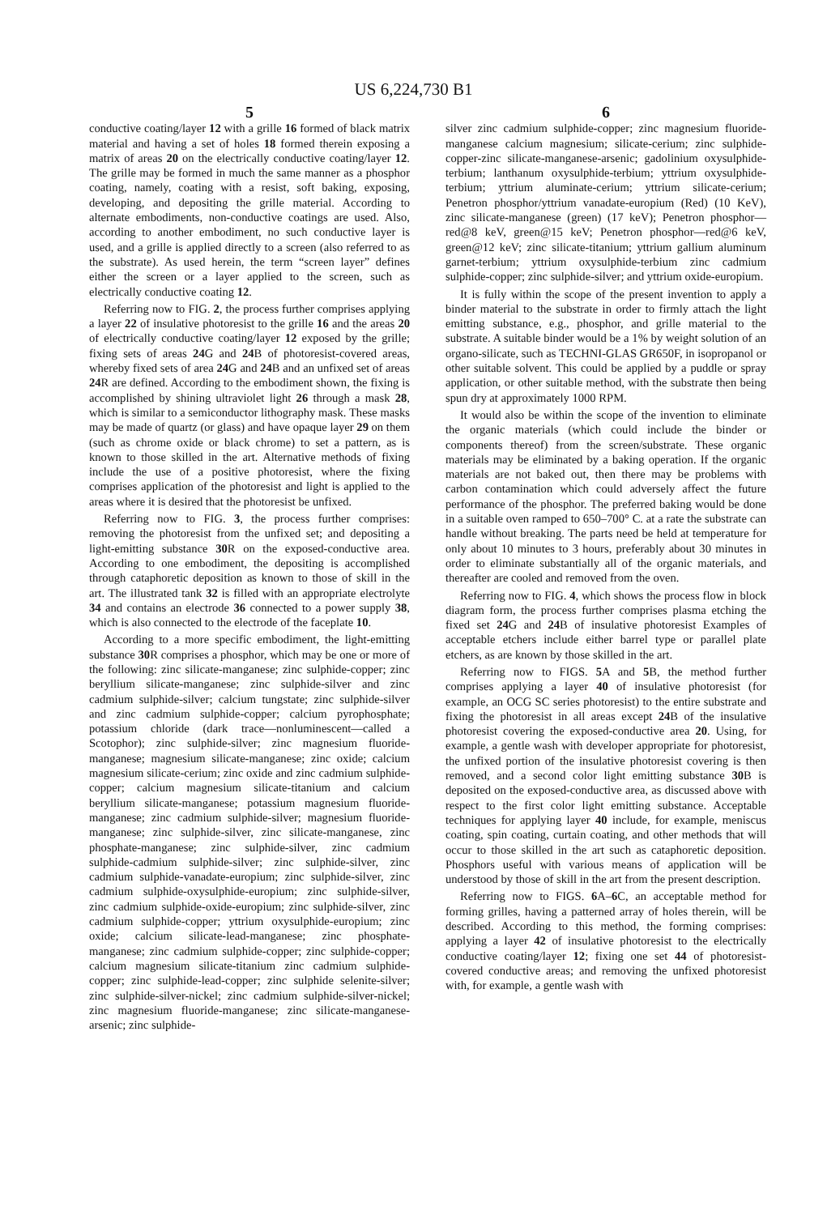US 6,224,730 B1
5
conductive coating/layer 12 with a grille 16 formed of black matrix material and having a set of holes 18 formed therein exposing a matrix of areas 20 on the electrically conductive coating/layer 12. The grille may be formed in much the same manner as a phosphor coating, namely, coating with a resist, soft baking, exposing, developing, and depositing the grille material. According to alternate embodiments, non-conductive coatings are used. Also, according to another embodiment, no such conductive layer is used, and a grille is applied directly to a screen (also referred to as the substrate). As used herein, the term “screen layer” defines either the screen or a layer applied to the screen, such as electrically conductive coating 12.
Referring now to FIG. 2, the process further comprises applying a layer 22 of insulative photoresist to the grille 16 and the areas 20 of electrically conductive coating/layer 12 exposed by the grille; fixing sets of areas 24 G and 24 B of photoresist-covered areas, whereby fixed sets of area 24 G and 24 B and an unfixed set of areas 24 R are defined. According to the embodiment shown, the fixing is accomplished by shining ultraviolet light 26 through a mask 28, which is similar to a semiconductor lithography mask. These masks may be made of quartz (or glass) and have opaque layer 29 on them (such as chrome oxide or black chrome) to set a pattern, as is known to those skilled in the art. Alternative methods of fixing include the use of a positive photoresist, where the fixing comprises application of the photoresist and light is applied to the areas where it is desired that the photoresist be unfixed.
Referring now to FIG. 3, the process further comprises: removing the photoresist from the unfixed set; and depositing a light-emitting substance 30 R on the exposed-conductive area. According to one embodiment, the depositing is accomplished through cataphoretic deposition as known to those of skill in the art. The illustrated tank 32 is filled with an appropriate electrolyte 34 and contains an electrode 36 connected to a power supply 38, which is also connected to the electrode of the faceplate 10.
According to a more specific embodiment, the light-emitting substance 30 R comprises a phosphor, which may be one or more of the following: zinc silicate-manganese; zinc sulphide-copper; zinc beryllium silicate-manganese; zinc sulphide-silver and zinc cadmium sulphide-silver; calcium tungstate; zinc sulphide-silver and zinc cadmium sulphide-copper; calcium pyrophosphate; potassium chloride (dark trace—nonluminescent—called a Scotophor); zinc sulphide-silver; zinc magnesium fluoride-manganese; magnesium silicate-manganese; zinc oxide; calcium magnesium silicate-cerium; zinc oxide and zinc cadmium sulphide-copper; calcium magnesium silicate-titanium and calcium beryllium silicate-manganese; potassium magnesium fluoride-manganese; zinc cadmium sulphide-silver; magnesium fluoride-manganese; zinc sulphide-silver, zinc silicate-manganese, zinc phosphate-manganese; zinc sulphide-silver, zinc cadmium sulphide-cadmium sulphide-silver; zinc sulphide-silver, zinc cadmium sulphide-vanadate-europium; zinc sulphide-silver, zinc cadmium sulphide-oxysulphide-europium; zinc sulphide-silver, zinc cadmium sulphide-oxide-europium; zinc sulphide-silver, zinc cadmium sulphide-copper; yttrium oxysulphide-europium; zinc oxide; calcium silicate-lead-manganese; zinc phosphate-manganese; zinc cadmium sulphide-copper; zinc sulphide-copper; calcium magnesium silicate-titanium zinc cadmium sulphide-copper; zinc sulphide-lead-copper; zinc sulphide selenite-silver; zinc sulphide-silver-nickel; zinc cadmium sulphide-silver-nickel; zinc magnesium fluoride-manganese; zinc silicate-manganese-arsenic; zinc sulphide-
6
silver zinc cadmium sulphide-copper; zinc magnesium fluoride-manganese calcium magnesium; silicate-cerium; zinc sulphide-copper-zinc silicate-manganese-arsenic; gadolinium oxysulphide-terbium; lanthanum oxysulphide-terbium; yttrium oxysulphide-terbium; yttrium aluminate-cerium; yttrium silicate-cerium; Penetron phosphor/yttrium vanadate-europium (Red) (10 KeV), zinc silicate-manganese (green) (17 keV); Penetron phosphor—red@8 keV, green@15 keV; Penetron phosphor—red@6 keV, green@12 keV; zinc silicate-titanium; yttrium gallium aluminum garnet-terbium; yttrium oxysulphide-terbium zinc cadmium sulphide-copper; zinc sulphide-silver; and yttrium oxide-europium.
It is fully within the scope of the present invention to apply a binder material to the substrate in order to firmly attach the light emitting substance, e.g., phosphor, and grille material to the substrate. A suitable binder would be a 1% by weight solution of an organo-silicate, such as TECHNI-GLAS GR650F, in isopropanol or other suitable solvent. This could be applied by a puddle or spray application, or other suitable method, with the substrate then being spun dry at approximately 1000 RPM.
It would also be within the scope of the invention to eliminate the organic materials (which could include the binder or components thereof) from the screen/substrate. These organic materials may be eliminated by a baking operation. If the organic materials are not baked out, then there may be problems with carbon contamination which could adversely affect the future performance of the phosphor. The preferred baking would be done in a suitable oven ramped to 650–700° C. at a rate the substrate can handle without breaking. The parts need be held at temperature for only about 10 minutes to 3 hours, preferably about 30 minutes in order to eliminate substantially all of the organic materials, and thereafter are cooled and removed from the oven.
Referring now to FIG. 4, which shows the process flow in block diagram form, the process further comprises plasma etching the fixed set 24 G and 24 B of insulative photoresist Examples of acceptable etchers include either barrel type or parallel plate etchers, as are known by those skilled in the art.
Referring now to FIGS. 5 A and 5 B, the method further comprises applying a layer 40 of insulative photoresist (for example, an OCG SC series photoresist) to the entire substrate and fixing the photoresist in all areas except 24 B of the insulative photoresist covering the exposed-conductive area 20. Using, for example, a gentle wash with developer appropriate for photoresist, the unfixed portion of the insulative photoresist covering is then removed, and a second color light emitting substance 30 B is deposited on the exposed-conductive area, as discussed above with respect to the first color light emitting substance. Acceptable techniques for applying layer 40 include, for example, meniscus coating, spin coating, curtain coating, and other methods that will occur to those skilled in the art such as cataphoretic deposition. Phosphors useful with various means of application will be understood by those of skill in the art from the present description.
Referring now to FIGS. 6 A–6 C, an acceptable method for forming grilles, having a patterned array of holes therein, will be described. According to this method, the forming comprises: applying a layer 42 of insulative photoresist to the electrically conductive coating/layer 12; fixing one set 44 of photoresist-covered conductive areas; and removing the unfixed photoresist with, for example, a gentle wash with